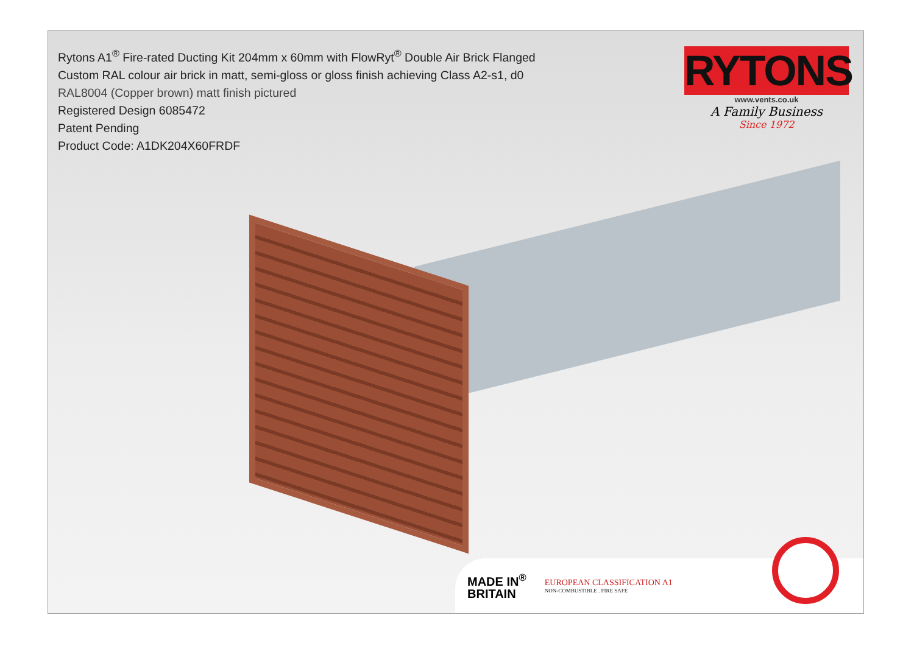Rytons A1<sup>®</sup> Fire-rated Ducting Kit 204mm x 60mm with FlowRyt<sup>®</sup> Double Air Brick Flanged
Custom RAL colour air brick in matt, semi-gloss or gloss finish achieving Class A2-s1, d0
RAL8004 (Copper brown) matt finish pictured
Registered Design 6085472
Patent Pending
Product Code: A1DK204X60FRDF
RYTONS
www.vents.co.uk
A Family Business
Since 1972
MADE IN<sup>®</sup>
BRITAIN
EUROPEAN CLASSIFICATION A1
NON-COMBUSTIBLE . FIRE SAFE